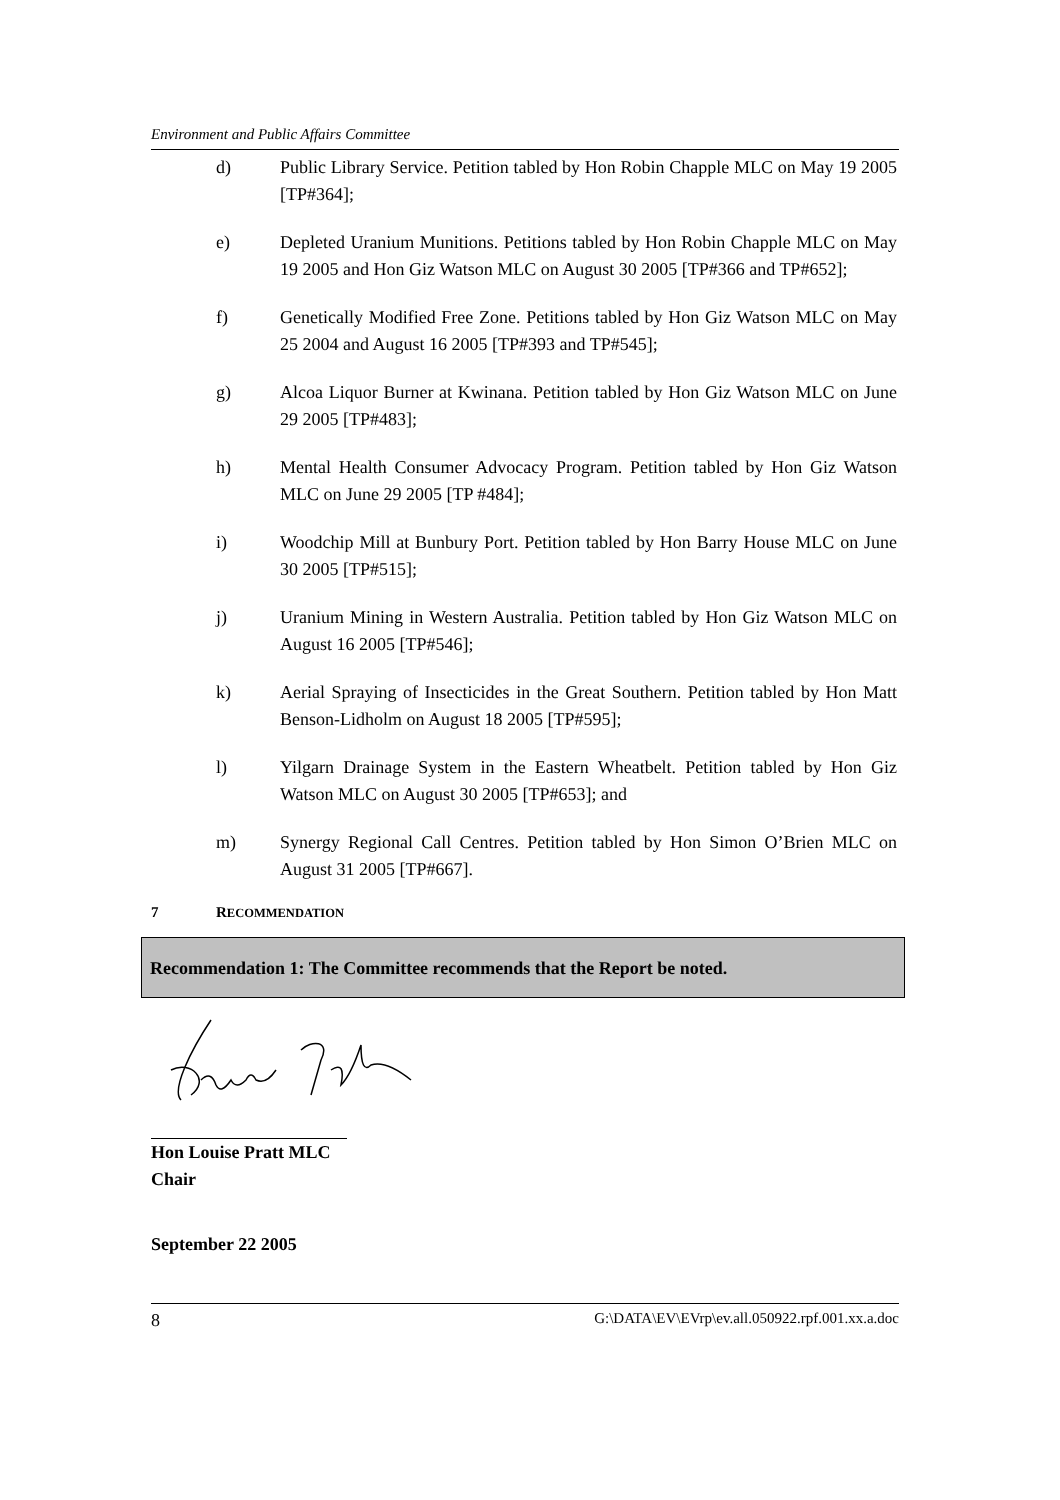Environment and Public Affairs Committee
d) Public Library Service. Petition tabled by Hon Robin Chapple MLC on May 19 2005 [TP#364];
e) Depleted Uranium Munitions. Petitions tabled by Hon Robin Chapple MLC on May 19 2005 and Hon Giz Watson MLC on August 30 2005 [TP#366 and TP#652];
f) Genetically Modified Free Zone. Petitions tabled by Hon Giz Watson MLC on May 25 2004 and August 16 2005 [TP#393 and TP#545];
g) Alcoa Liquor Burner at Kwinana. Petition tabled by Hon Giz Watson MLC on June 29 2005 [TP#483];
h) Mental Health Consumer Advocacy Program. Petition tabled by Hon Giz Watson MLC on June 29 2005 [TP #484];
i) Woodchip Mill at Bunbury Port. Petition tabled by Hon Barry House MLC on June 30 2005 [TP#515];
j) Uranium Mining in Western Australia. Petition tabled by Hon Giz Watson MLC on August 16 2005 [TP#546];
k) Aerial Spraying of Insecticides in the Great Southern. Petition tabled by Hon Matt Benson-Lidholm on August 18 2005 [TP#595];
l) Yilgarn Drainage System in the Eastern Wheatbelt. Petition tabled by Hon Giz Watson MLC on August 30 2005 [TP#653]; and
m) Synergy Regional Call Centres. Petition tabled by Hon Simon O’Brien MLC on August 31 2005 [TP#667].
7 RECOMMENDATION
Recommendation 1: The Committee recommends that the Report be noted.
Hon Louise Pratt MLC
Chair
September 22 2005
8 G:\DATA\EV\EVrp\ev.all.050922.rpf.001.xx.a.doc